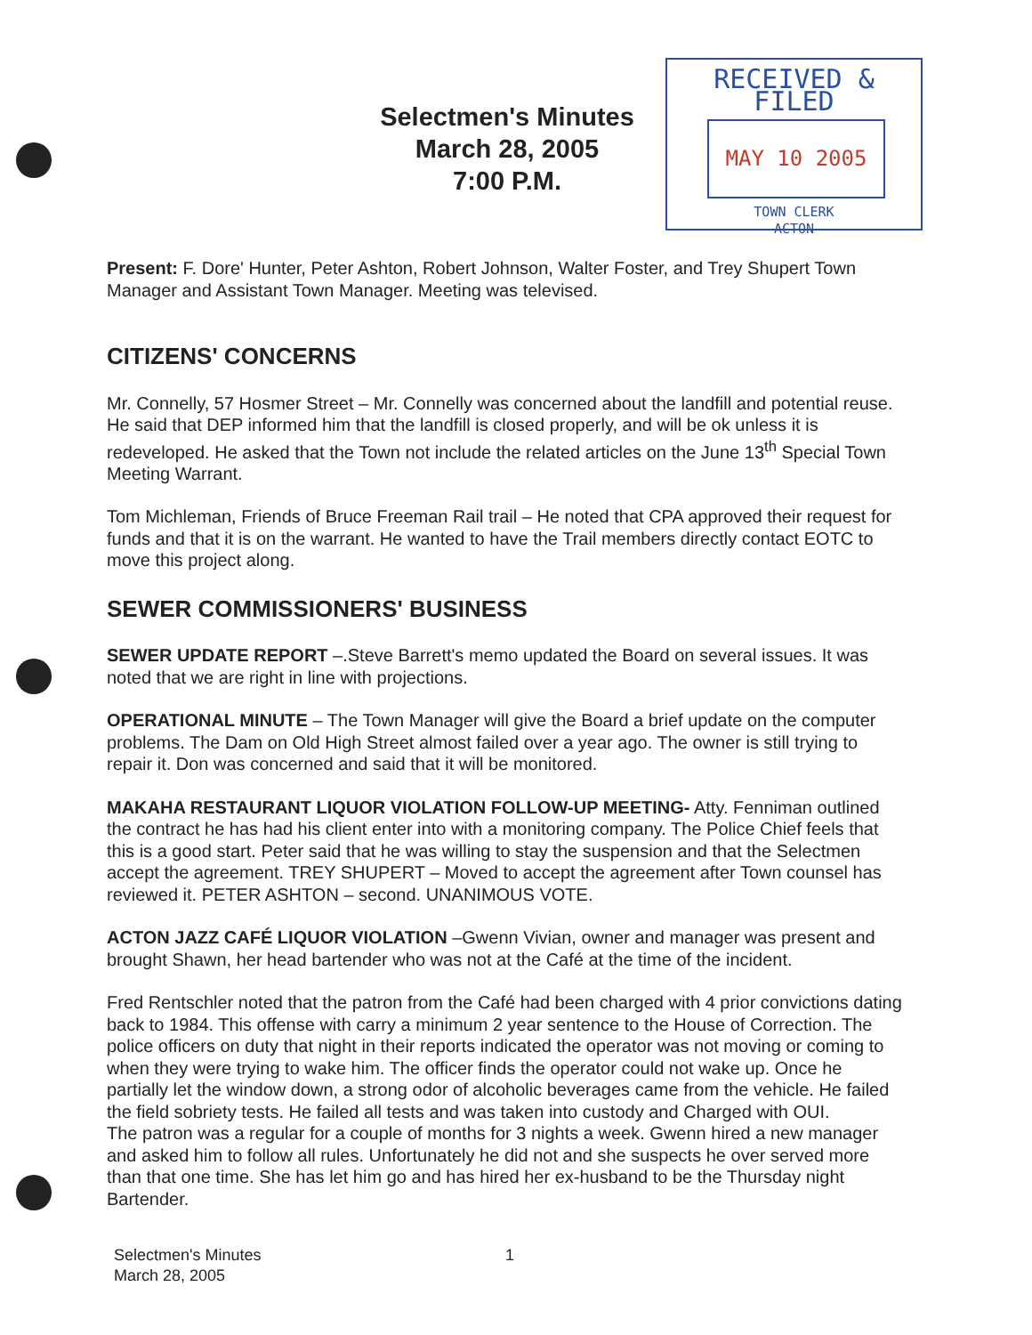Selectmen's Minutes
March 28, 2005
7:00 P.M.
RECEIVED & FILED
MAY 10 2005
TOWN CLERK
ACTON
Present: F. Dore' Hunter, Peter Ashton, Robert Johnson, Walter Foster, and Trey Shupert Town Manager and Assistant Town Manager. Meeting was televised.
CITIZENS' CONCERNS
Mr. Connelly, 57 Hosmer Street – Mr. Connelly was concerned about the landfill and potential reuse. He said that DEP informed him that the landfill is closed properly, and will be ok unless it is redeveloped. He asked that the Town not include the related articles on the June 13<sup>th</sup> Special Town Meeting Warrant.
Tom Michleman, Friends of Bruce Freeman Rail trail – He noted that CPA approved their request for funds and that it is on the warrant. He wanted to have the Trail members directly contact EOTC to move this project along.
SEWER COMMISSIONERS' BUSINESS
SEWER UPDATE REPORT –.Steve Barrett's memo updated the Board on several issues. It was noted that we are right in line with projections.
OPERATIONAL MINUTE – The Town Manager will give the Board a brief update on the computer problems. The Dam on Old High Street almost failed over a year ago. The owner is still trying to repair it. Don was concerned and said that it will be monitored.
MAKAHA RESTAURANT LIQUOR VIOLATION FOLLOW-UP MEETING- Atty. Fenniman outlined the contract he has had his client enter into with a monitoring company. The Police Chief feels that this is a good start. Peter said that he was willing to stay the suspension and that the Selectmen accept the agreement. TREY SHUPERT – Moved to accept the agreement after Town counsel has reviewed it. PETER ASHTON – second. UNANIMOUS VOTE.
ACTON JAZZ CAFÉ LIQUOR VIOLATION –Gwenn Vivian, owner and manager was present and brought Shawn, her head bartender who was not at the Café at the time of the incident.
Fred Rentschler noted that the patron from the Café had been charged with 4 prior convictions dating back to 1984. This offense with carry a minimum 2 year sentence to the House of Correction. The police officers on duty that night in their reports indicated the operator was not moving or coming to when they were trying to wake him. The officer finds the operator could not wake up. Once he partially let the window down, a strong odor of alcoholic beverages came from the vehicle. He failed the field sobriety tests. He failed all tests and was taken into custody and Charged with OUI.
The patron was a regular for a couple of months for 3 nights a week. Gwenn hired a new manager and asked him to follow all rules. Unfortunately he did not and she suspects he over served more than that one time. She has let him go and has hired her ex-husband to be the Thursday night Bartender.
Selectmen's Minutes
March 28, 2005
1